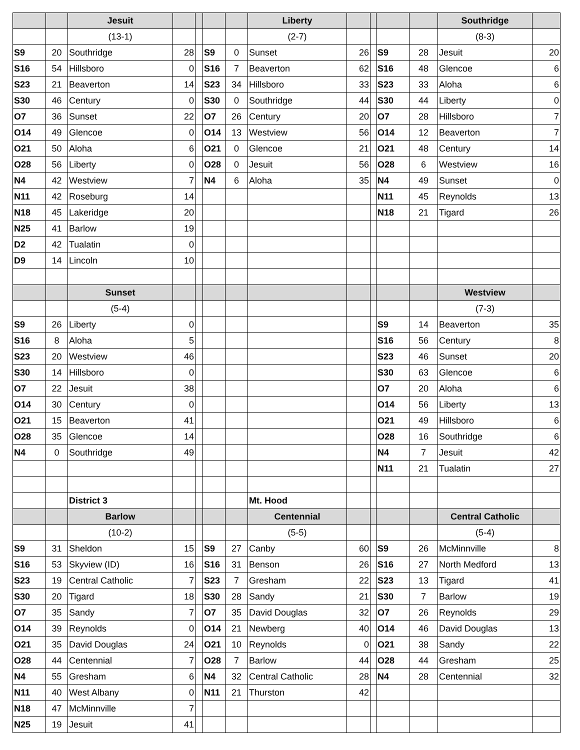| | | Jesuit | | | | | Liberty | | | | | Southridge | |
| | | (13-1) | | | | | (2-7) | | | | | (8-3) | |
| S9 | 20 | Southridge | 28 | | S9 | 0 | Sunset | 26 | | S9 | 28 | Jesuit | 20 |
| S16 | 54 | Hillsboro | 0 | | S16 | 7 | Beaverton | 62 | | S16 | 48 | Glencoe | 6 |
| S23 | 21 | Beaverton | 14 | | S23 | 34 | Hillsboro | 33 | | S23 | 33 | Aloha | 6 |
| S30 | 46 | Century | 0 | | S30 | 0 | Southridge | 44 | | S30 | 44 | Liberty | 0 |
| O7 | 36 | Sunset | 22 | | O7 | 26 | Century | 20 | | O7 | 28 | Hillsboro | 7 |
| O14 | 49 | Glencoe | 0 | | O14 | 13 | Westview | 56 | | O14 | 12 | Beaverton | 7 |
| O21 | 50 | Aloha | 6 | | O21 | 0 | Glencoe | 21 | | O21 | 48 | Century | 14 |
| O28 | 56 | Liberty | 0 | | O28 | 0 | Jesuit | 56 | | O28 | 6 | Westview | 16 |
| N4 | 42 | Westview | 7 | | N4 | 6 | Aloha | 35 | | N4 | 49 | Sunset | 0 |
| N11 | 42 | Roseburg | 14 | | | | | | | N11 | 45 | Reynolds | 13 |
| N18 | 45 | Lakeridge | 20 | | | | | | | N18 | 21 | Tigard | 26 |
| N25 | 41 | Barlow | 19 | | | | | | | | | | |
| D2 | 42 | Tualatin | 0 | | | | | | | | | | |
| D9 | 14 | Lincoln | 10 | | | | | | | | | | |
| | | Sunset | | | | | | | | | | Westview | |
| | | (5-4) | | | | | | | | | | (7-3) | |
| S9 | 26 | Liberty | 0 | | | | | | | S9 | 14 | Beaverton | 35 |
| S16 | 8 | Aloha | 5 | | | | | | | S16 | 56 | Century | 8 |
| S23 | 20 | Westview | 46 | | | | | | | S23 | 46 | Sunset | 20 |
| S30 | 14 | Hillsboro | 0 | | | | | | | S30 | 63 | Glencoe | 6 |
| O7 | 22 | Jesuit | 38 | | | | | | | O7 | 20 | Aloha | 6 |
| O14 | 30 | Century | 0 | | | | | | | O14 | 56 | Liberty | 13 |
| O21 | 15 | Beaverton | 41 | | | | | | | O21 | 49 | Hillsboro | 6 |
| O28 | 35 | Glencoe | 14 | | | | | | | O28 | 16 | Southridge | 6 |
| N4 | 0 | Southridge | 49 | | | | | | | N4 | 7 | Jesuit | 42 |
| | | | | | | | | | | N11 | 21 | Tualatin | 27 |
| | | District 3 | | | | | Mt. Hood | | | | | | |
| | | Barlow | | | | | Centennial | | | | | Central Catholic | |
| | | (10-2) | | | | | (5-5) | | | | | (5-4) | |
| S9 | 31 | Sheldon | 15 | | S9 | 27 | Canby | 60 | | S9 | 26 | McMinnville | 8 |
| S16 | 53 | Skyview (ID) | 16 | | S16 | 31 | Benson | 26 | | S16 | 27 | North Medford | 13 |
| S23 | 19 | Central Catholic | 7 | | S23 | 7 | Gresham | 22 | | S23 | 13 | Tigard | 41 |
| S30 | 20 | Tigard | 18 | | S30 | 28 | Sandy | 21 | | S30 | 7 | Barlow | 19 |
| O7 | 35 | Sandy | 7 | | O7 | 35 | David Douglas | 32 | | O7 | 26 | Reynolds | 29 |
| O14 | 39 | Reynolds | 0 | | O14 | 21 | Newberg | 40 | | O14 | 46 | David Douglas | 13 |
| O21 | 35 | David Douglas | 24 | | O21 | 10 | Reynolds | 0 | | O21 | 38 | Sandy | 22 |
| O28 | 44 | Centennial | 7 | | O28 | 7 | Barlow | 44 | | O28 | 44 | Gresham | 25 |
| N4 | 55 | Gresham | 6 | | N4 | 32 | Central Catholic | 28 | | N4 | 28 | Centennial | 32 |
| N11 | 40 | West Albany | 0 | | N11 | 21 | Thurston | 42 | | | | | |
| N18 | 47 | McMinnville | 7 | | | | | | | | | | |
| N25 | 19 | Jesuit | 41 | | | | | | | | | | |